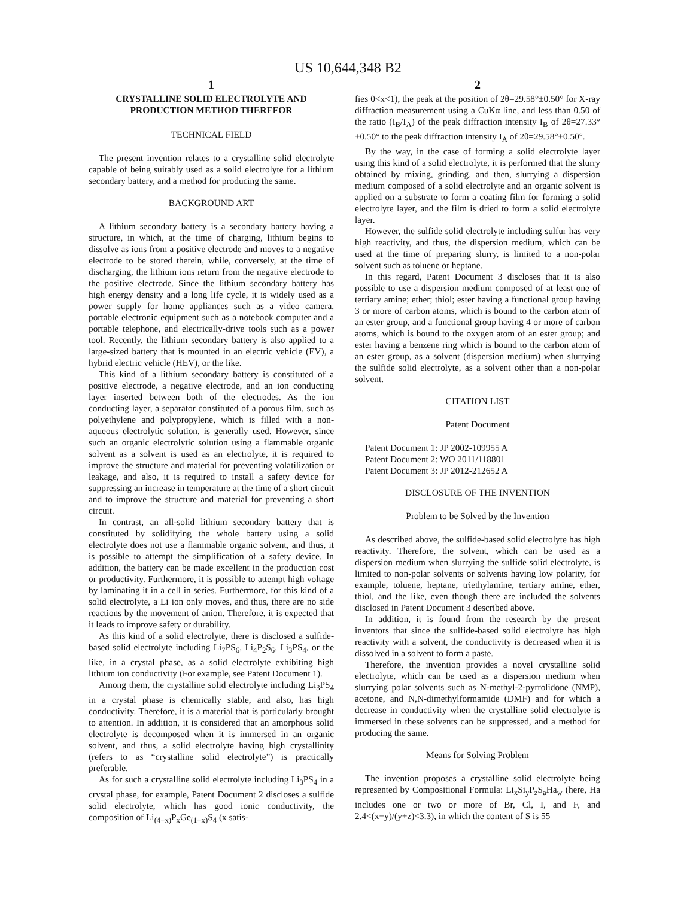US 10,644,348 B2
1
CRYSTALLINE SOLID ELECTROLYTE AND PRODUCTION METHOD THEREFOR
TECHNICAL FIELD
The present invention relates to a crystalline solid electrolyte capable of being suitably used as a solid electrolyte for a lithium secondary battery, and a method for producing the same.
BACKGROUND ART
A lithium secondary battery is a secondary battery having a structure, in which, at the time of charging, lithium begins to dissolve as ions from a positive electrode and moves to a negative electrode to be stored therein, while, conversely, at the time of discharging, the lithium ions return from the negative electrode to the positive electrode. Since the lithium secondary battery has high energy density and a long life cycle, it is widely used as a power supply for home appliances such as a video camera, portable electronic equipment such as a notebook computer and a portable telephone, and electrically-drive tools such as a power tool. Recently, the lithium secondary battery is also applied to a large-sized battery that is mounted in an electric vehicle (EV), a hybrid electric vehicle (HEV), or the like.
This kind of a lithium secondary battery is constituted of a positive electrode, a negative electrode, and an ion conducting layer inserted between both of the electrodes. As the ion conducting layer, a separator constituted of a porous film, such as polyethylene and polypropylene, which is filled with a non-aqueous electrolytic solution, is generally used. However, since such an organic electrolytic solution using a flammable organic solvent as a solvent is used as an electrolyte, it is required to improve the structure and material for preventing volatilization or leakage, and also, it is required to install a safety device for suppressing an increase in temperature at the time of a short circuit and to improve the structure and material for preventing a short circuit.
In contrast, an all-solid lithium secondary battery that is constituted by solidifying the whole battery using a solid electrolyte does not use a flammable organic solvent, and thus, it is possible to attempt the simplification of a safety device. In addition, the battery can be made excellent in the production cost or productivity. Furthermore, it is possible to attempt high voltage by laminating it in a cell in series. Furthermore, for this kind of a solid electrolyte, a Li ion only moves, and thus, there are no side reactions by the movement of anion. Therefore, it is expected that it leads to improve safety or durability.
As this kind of a solid electrolyte, there is disclosed a sulfide-based solid electrolyte including Li<sub>7</sub>PS<sub>6</sub>, Li<sub>4</sub>P<sub>2</sub>S<sub>6</sub>, Li<sub>3</sub>PS<sub>4</sub>, or the like, in a crystal phase, as a solid electrolyte exhibiting high lithium ion conductivity (For example, see Patent Document 1).
Among them, the crystalline solid electrolyte including Li<sub>3</sub>PS<sub>4</sub> in a crystal phase is chemically stable, and also, has high conductivity. Therefore, it is a material that is particularly brought to attention. In addition, it is considered that an amorphous solid electrolyte is decomposed when it is immersed in an organic solvent, and thus, a solid electrolyte having high crystallinity (refers to as “crystalline solid electrolyte”) is practically preferable.
As for such a crystalline solid electrolyte including Li<sub>3</sub>PS<sub>4</sub> in a crystal phase, for example, Patent Document 2 discloses a sulfide solid electrolyte, which has good ionic conductivity, the composition of Li<sub>(4−x)</sub>P<sub>x</sub>Ge<sub>(1−x)</sub>S<sub>4</sub> (x satis-
2
fies 0<x<1), the peak at the position of 2θ=29.58°±0.50° for X-ray diffraction measurement using a CuKα line, and less than 0.50 of the ratio (I<sub>B</sub>/I<sub>A</sub>) of the peak diffraction intensity I<sub>B</sub> of 2θ=27.33°±0.50° to the peak diffraction intensity I<sub>A</sub> of 2θ=29.58°±0.50°.
By the way, in the case of forming a solid electrolyte layer using this kind of a solid electrolyte, it is performed that the slurry obtained by mixing, grinding, and then, slurrying a dispersion medium composed of a solid electrolyte and an organic solvent is applied on a substrate to form a coating film for forming a solid electrolyte layer, and the film is dried to form a solid electrolyte layer.
However, the sulfide solid electrolyte including sulfur has very high reactivity, and thus, the dispersion medium, which can be used at the time of preparing slurry, is limited to a non-polar solvent such as toluene or heptane.
In this regard, Patent Document 3 discloses that it is also possible to use a dispersion medium composed of at least one of tertiary amine; ether; thiol; ester having a functional group having 3 or more of carbon atoms, which is bound to the carbon atom of an ester group, and a functional group having 4 or more of carbon atoms, which is bound to the oxygen atom of an ester group; and ester having a benzene ring which is bound to the carbon atom of an ester group, as a solvent (dispersion medium) when slurrying the sulfide solid electrolyte, as a solvent other than a non-polar solvent.
CITATION LIST
Patent Document
Patent Document 1: JP 2002-109955 A
Patent Document 2: WO 2011/118801
Patent Document 3: JP 2012-212652 A
DISCLOSURE OF THE INVENTION
Problem to be Solved by the Invention
As described above, the sulfide-based solid electrolyte has high reactivity. Therefore, the solvent, which can be used as a dispersion medium when slurrying the sulfide solid electrolyte, is limited to non-polar solvents or solvents having low polarity, for example, toluene, heptane, triethylamine, tertiary amine, ether, thiol, and the like, even though there are included the solvents disclosed in Patent Document 3 described above.
In addition, it is found from the research by the present inventors that since the sulfide-based solid electrolyte has high reactivity with a solvent, the conductivity is decreased when it is dissolved in a solvent to form a paste.
Therefore, the invention provides a novel crystalline solid electrolyte, which can be used as a dispersion medium when slurrying polar solvents such as N-methyl-2-pyrrolidone (NMP), acetone, and N,N-dimethylformamide (DMF) and for which a decrease in conductivity when the crystalline solid electrolyte is immersed in these solvents can be suppressed, and a method for producing the same.
Means for Solving Problem
The invention proposes a crystalline solid electrolyte being represented by Compositional Formula: Li<sub>x</sub>Si<sub>y</sub>P<sub>z</sub>S<sub>a</sub>Ha<sub>w</sub> (here, Ha includes one or two or more of Br, Cl, I, and F, and 2.4<(x−y)/(y+z)<3.3), in which the content of S is 55